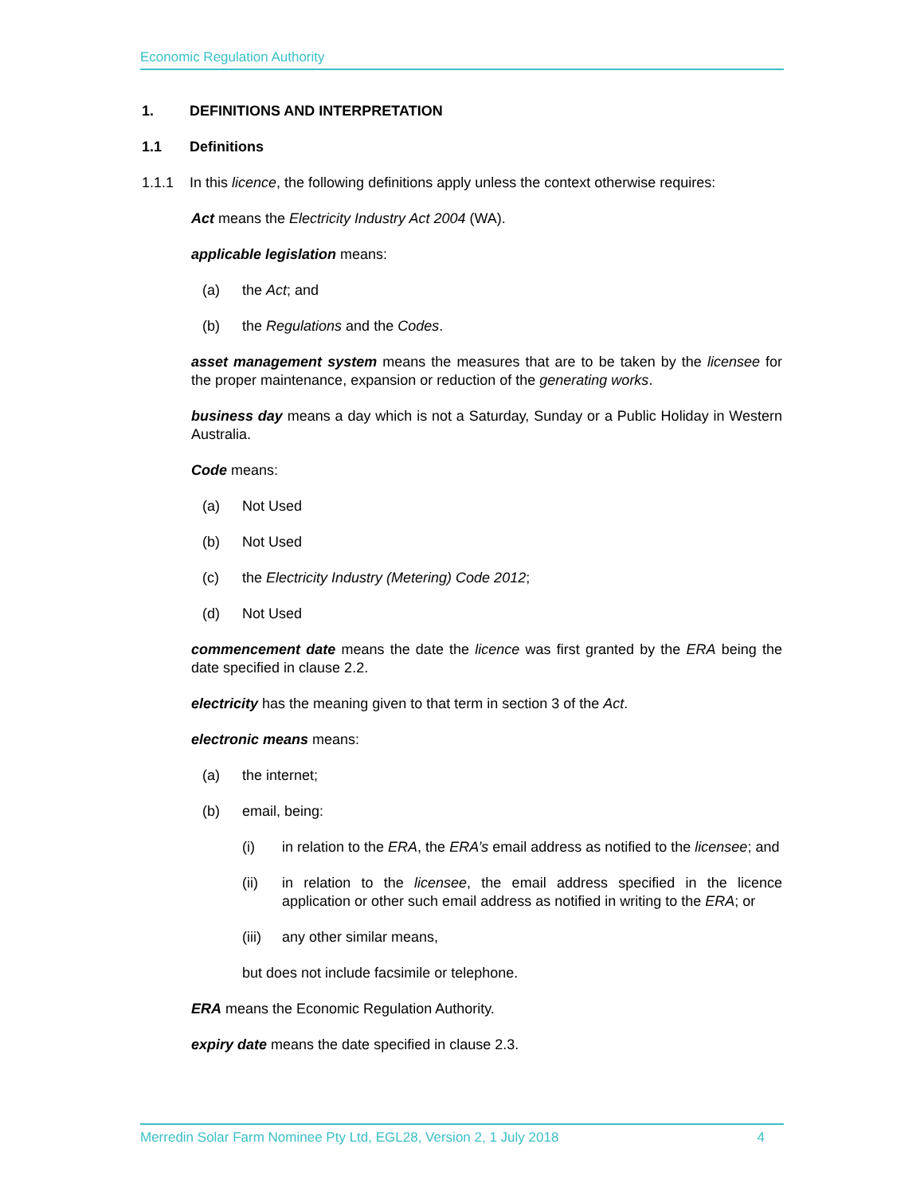Economic Regulation Authority
1. DEFINITIONS AND INTERPRETATION
1.1 Definitions
1.1.1 In this licence, the following definitions apply unless the context otherwise requires:
Act means the Electricity Industry Act 2004 (WA).
applicable legislation means:
(a) the Act; and
(b) the Regulations and the Codes.
asset management system means the measures that are to be taken by the licensee for the proper maintenance, expansion or reduction of the generating works.
business day means a day which is not a Saturday, Sunday or a Public Holiday in Western Australia.
Code means:
(a) Not Used
(b) Not Used
(c) the Electricity Industry (Metering) Code 2012;
(d) Not Used
commencement date means the date the licence was first granted by the ERA being the date specified in clause 2.2.
electricity has the meaning given to that term in section 3 of the Act.
electronic means means:
(a) the internet;
(b) email, being:
(i) in relation to the ERA, the ERA’s email address as notified to the licensee; and
(ii) in relation to the licensee, the email address specified in the licence application or other such email address as notified in writing to the ERA; or
(iii) any other similar means,
but does not include facsimile or telephone.
ERA means the Economic Regulation Authority.
expiry date means the date specified in clause 2.3.
Merredin Solar Farm Nominee Pty Ltd, EGL28, Version 2, 1 July 2018 4